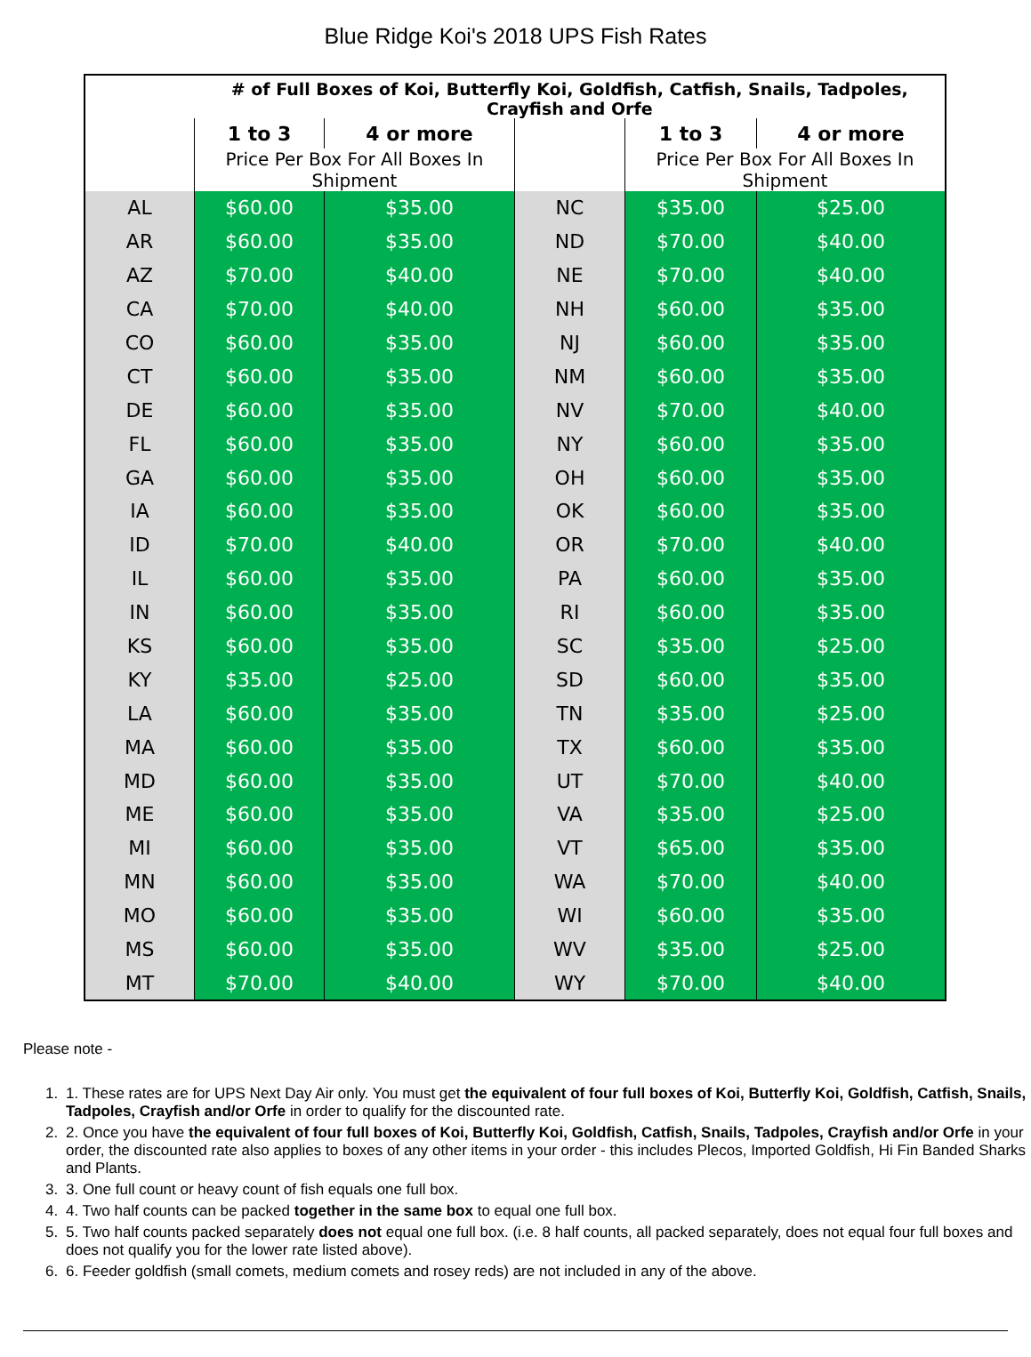Blue Ridge Koi's 2018 UPS Fish Rates
| | # of Full Boxes of Koi, Butterfly Koi, Goldfish, Catfish, Snails, Tadpoles, Crayfish and Orfe | | | | |
| --- | --- | --- | --- | --- | --- |
| | 1 to 3 | 4 or more | | 1 to 3 | 4 or more |
| | Price Per Box For All Boxes In Shipment | | | Price Per Box For All Boxes In Shipment | |
| AL | $60.00 | $35.00 | NC | $35.00 | $25.00 |
| AR | $60.00 | $35.00 | ND | $70.00 | $40.00 |
| AZ | $70.00 | $40.00 | NE | $70.00 | $40.00 |
| CA | $70.00 | $40.00 | NH | $60.00 | $35.00 |
| CO | $60.00 | $35.00 | NJ | $60.00 | $35.00 |
| CT | $60.00 | $35.00 | NM | $60.00 | $35.00 |
| DE | $60.00 | $35.00 | NV | $70.00 | $40.00 |
| FL | $60.00 | $35.00 | NY | $60.00 | $35.00 |
| GA | $60.00 | $35.00 | OH | $60.00 | $35.00 |
| IA | $60.00 | $35.00 | OK | $60.00 | $35.00 |
| ID | $70.00 | $40.00 | OR | $70.00 | $40.00 |
| IL | $60.00 | $35.00 | PA | $60.00 | $35.00 |
| IN | $60.00 | $35.00 | RI | $60.00 | $35.00 |
| KS | $60.00 | $35.00 | SC | $35.00 | $25.00 |
| KY | $35.00 | $25.00 | SD | $60.00 | $35.00 |
| LA | $60.00 | $35.00 | TN | $35.00 | $25.00 |
| MA | $60.00 | $35.00 | TX | $60.00 | $35.00 |
| MD | $60.00 | $35.00 | UT | $70.00 | $40.00 |
| ME | $60.00 | $35.00 | VA | $35.00 | $25.00 |
| MI | $60.00 | $35.00 | VT | $65.00 | $35.00 |
| MN | $60.00 | $35.00 | WA | $70.00 | $40.00 |
| MO | $60.00 | $35.00 | WI | $60.00 | $35.00 |
| MS | $60.00 | $35.00 | WV | $35.00 | $25.00 |
| MT | $70.00 | $40.00 | WY | $70.00 | $40.00 |
Please note -
1. 1. These rates are for UPS Next Day Air only. You must get the equivalent of four full boxes of Koi, Butterfly Koi, Goldfish, Catfish, Snails, Tadpoles, Crayfish and/or Orfe in order to qualify for the discounted rate.
2. 2. Once you have the equivalent of four full boxes of Koi, Butterfly Koi, Goldfish, Catfish, Snails, Tadpoles, Crayfish and/or Orfe in your order, the discounted rate also applies to boxes of any other items in your order - this includes Plecos, Imported Goldfish, Hi Fin Banded Sharks and Plants.
3. 3. One full count or heavy count of fish equals one full box.
4. 4. Two half counts can be packed together in the same box to equal one full box.
5. 5. Two half counts packed separately does not equal one full box. (i.e. 8 half counts, all packed separately, does not equal four full boxes and does not qualify you for the lower rate listed above).
6. 6. Feeder goldfish (small comets, medium comets and rosey reds) are not included in any of the above.